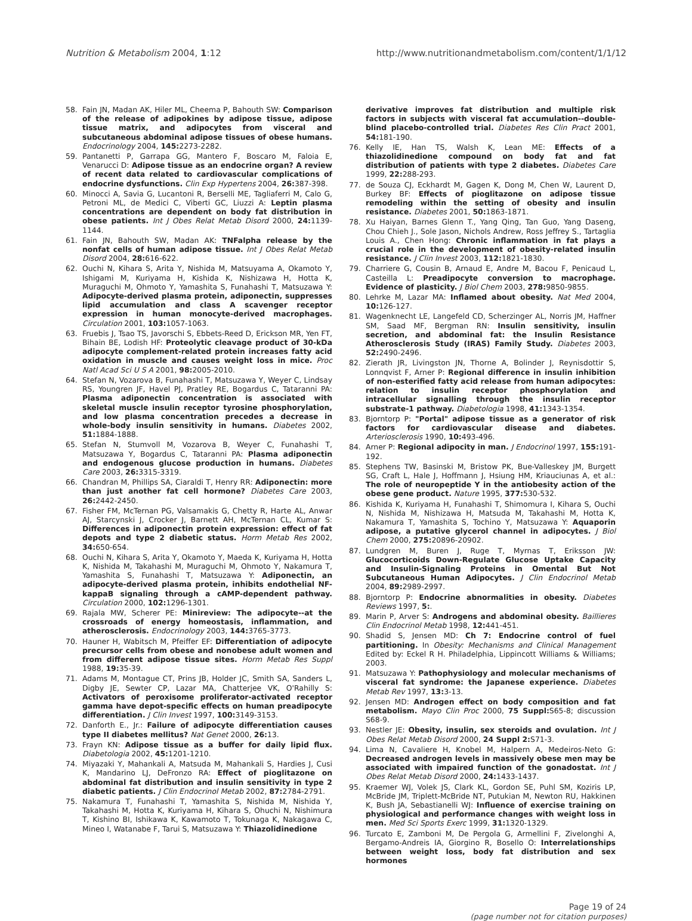Nutrition & Metabolism 2004, 1:12 http://www.nutritionandmetabolism.com/content/1/1/12
58. Fain JN, Madan AK, Hiler ML, Cheema P, Bahouth SW: Comparison of the release of adipokines by adipose tissue, adipose tissue matrix, and adipocytes from visceral and subcutaneous abdominal adipose tissues of obese humans. Endocrinology 2004, 145: 2273-2282.
59. Pantanetti P, Garrapa GG, Mantero F, Boscaro M, Faloia E, Venarucci D: Adipose tissue as an endocrine organ? A review of recent data related to cardiovascular complications of endocrine dysfunctions. Clin Exp Hypertens 2004, 26: 387-398.
60. Minocci A, Savia G, Lucantoni R, Berselli ME, Tagliaferri M, Calo G, Petroni ML, de Medici C, Viberti GC, Liuzzi A: Leptin plasma concentrations are dependent on body fat distribution in obese patients. Int J Obes Relat Metab Disord 2000, 24: 1139-1144.
61. Fain JN, Bahouth SW, Madan AK: TNFalpha release by the nonfat cells of human adipose tissue. Int J Obes Relat Metab Disord 2004, 28: 616-622.
62. Ouchi N, Kihara S, Arita Y, Nishida M, Matsuyama A, Okamoto Y, Ishigami M, Kuriyama H, Kishida K, Nishizawa H, Hotta K, Muraguchi M, Ohmoto Y, Yamashita S, Funahashi T, Matsuzawa Y: Adipocyte-derived plasma protein, adiponectin, suppresses lipid accumulation and class A scavenger receptor expression in human monocyte-derived macrophages. Circulation 2001, 103: 1057-1063.
63. Fruebis J, Tsao TS, Javorschi S, Ebbets-Reed D, Erickson MR, Yen FT, Bihain BE, Lodish HF: Proteolytic cleavage product of 30-kDa adipocyte complement-related protein increases fatty acid oxidation in muscle and causes weight loss in mice. Proc Natl Acad Sci U S A 2001, 98: 2005-2010.
64. Stefan N, Vozarova B, Funahashi T, Matsuzawa Y, Weyer C, Lindsay RS, Youngren JF, Havel PJ, Pratley RE, Bogardus C, Tataranni PA: Plasma adiponectin concentration is associated with skeletal muscle insulin receptor tyrosine phosphorylation, and low plasma concentration precedes a decrease in whole-body insulin sensitivity in humans. Diabetes 2002, 51: 1884-1888.
65. Stefan N, Stumvoll M, Vozarova B, Weyer C, Funahashi T, Matsuzawa Y, Bogardus C, Tataranni PA: Plasma adiponectin and endogenous glucose production in humans. Diabetes Care 2003, 26: 3315-3319.
66. Chandran M, Phillips SA, Ciaraldi T, Henry RR: Adiponectin: more than just another fat cell hormone? Diabetes Care 2003, 26: 2442-2450.
67. Fisher FM, McTernan PG, Valsamakis G, Chetty R, Harte AL, Anwar AJ, Starcynski J, Crocker J, Barnett AH, McTernan CL, Kumar S: Differences in adiponectin protein expression: effect of fat depots and type 2 diabetic status. Horm Metab Res 2002, 34: 650-654.
68. Ouchi N, Kihara S, Arita Y, Okamoto Y, Maeda K, Kuriyama H, Hotta K, Nishida M, Takahashi M, Muraguchi M, Ohmoto Y, Nakamura T, Yamashita S, Funahashi T, Matsuzawa Y: Adiponectin, an adipocyte-derived plasma protein, inhibits endothelial NF-kappaB signaling through a cAMP-dependent pathway. Circulation 2000, 102: 1296-1301.
69. Rajala MW, Scherer PE: Minireview: The adipocyte--at the crossroads of energy homeostasis, inflammation, and atherosclerosis. Endocrinology 2003, 144: 3765-3773.
70. Hauner H, Wabitsch M, Pfeiffer EF: Differentiation of adipocyte precursor cells from obese and nonobese adult women and from different adipose tissue sites. Horm Metab Res Suppl 1988, 19: 35-39.
71. Adams M, Montague CT, Prins JB, Holder JC, Smith SA, Sanders L, Digby JE, Sewter CP, Lazar MA, Chatterjee VK, O'Rahilly S: Activators of peroxisome proliferator-activated receptor gamma have depot-specific effects on human preadipocyte differentiation. J Clin Invest 1997, 100: 3149-3153.
72. Danforth E., Jr.: Failure of adipocyte differentiation causes type II diabetes mellitus? Nat Genet 2000, 26: 13.
73. Frayn KN: Adipose tissue as a buffer for daily lipid flux. Diabetologia 2002, 45: 1201-1210.
74. Miyazaki Y, Mahankali A, Matsuda M, Mahankali S, Hardies J, Cusi K, Mandarino LJ, DeFronzo RA: Effect of pioglitazone on abdominal fat distribution and insulin sensitivity in type 2 diabetic patients. J Clin Endocrinol Metab 2002, 87: 2784-2791.
75. Nakamura T, Funahashi T, Yamashita S, Nishida M, Nishida Y, Takahashi M, Hotta K, Kuriyama H, Kihara S, Ohuchi N, Nishimura T, Kishino BI, Ishikawa K, Kawamoto T, Tokunaga K, Nakagawa C, Mineo I, Watanabe F, Tarui S, Matsuzawa Y: Thiazolidinedione
derivative improves fat distribution and multiple risk factors in subjects with visceral fat accumulation--double-blind placebo-controlled trial. Diabetes Res Clin Pract 2001, 54: 181-190.
76. Kelly IE, Han TS, Walsh K, Lean ME: Effects of a thiazolidinedione compound on body fat and fat distribution of patients with type 2 diabetes. Diabetes Care 1999, 22: 288-293.
77. de Souza CJ, Eckhardt M, Gagen K, Dong M, Chen W, Laurent D, Burkey BF: Effects of pioglitazone on adipose tissue remodeling within the setting of obesity and insulin resistance. Diabetes 2001, 50: 1863-1871.
78. Xu Haiyan, Barnes Glenn T., Yang Qing, Tan Guo, Yang Daseng, Chou Chieh J., Sole Jason, Nichols Andrew, Ross Jeffrey S., Tartaglia Louis A., Chen Hong: Chronic inflammation in fat plays a crucial role in the development of obesity-related insulin resistance. J Clin Invest 2003, 112: 1821-1830.
79. Charriere G, Cousin B, Arnaud E, Andre M, Bacou F, Penicaud L, Casteilla L: Preadipocyte conversion to macrophage. Evidence of plasticity. J Biol Chem 2003, 278: 9850-9855.
80. Lehrke M, Lazar MA: Inflamed about obesity. Nat Med 2004, 10: 126-127.
81. Wagenknecht LE, Langefeld CD, Scherzinger AL, Norris JM, Haffner SM, Saad MF, Bergman RN: Insulin sensitivity, insulin secretion, and abdominal fat: the Insulin Resistance Atherosclerosis Study (IRAS) Family Study. Diabetes 2003, 52: 2490-2496.
82. Zierath JR, Livingston JN, Thorne A, Bolinder J, Reynisdottir S, Lonnqvist F, Arner P: Regional difference in insulin inhibition of non-esterified fatty acid release from human adipocytes: relation to insulin receptor phosphorylation and intracellular signalling through the insulin receptor substrate-1 pathway. Diabetologia 1998, 41: 1343-1354.
83. Bjorntorp P: "Portal" adipose tissue as a generator of risk factors for cardiovascular disease and diabetes. Arteriosclerosis 1990, 10: 493-496.
84. Arner P: Regional adipocity in man. J Endocrinol 1997, 155: 191-192.
85. Stephens TW, Basinski M, Bristow PK, Bue-Valleskey JM, Burgett SG, Craft L, Hale J, Hoffmann J, Hsiung HM, Kriauciunas A, et al.: The role of neuropeptide Y in the antiobesity action of the obese gene product. Nature 1995, 377: 530-532.
86. Kishida K, Kuriyama H, Funahashi T, Shimomura I, Kihara S, Ouchi N, Nishida M, Nishizawa H, Matsuda M, Takahashi M, Hotta K, Nakamura T, Yamashita S, Tochino Y, Matsuzawa Y: Aquaporin adipose, a putative glycerol channel in adipocytes. J Biol Chem 2000, 275: 20896-20902.
87. Lundgren M, Buren J, Ruge T, Myrnas T, Eriksson JW: Glucocorticoids Down-Regulate Glucose Uptake Capacity and Insulin-Signaling Proteins in Omental But Not Subcutaneous Human Adipocytes. J Clin Endocrinol Metab 2004, 89: 2989-2997.
88. Bjorntorp P: Endocrine abnormalities in obesity. Diabetes Reviews 1997, 5:.
89. Marin P, Arver S: Androgens and abdominal obesity. Baillieres Clin Endocrinol Metab 1998, 12: 441-451.
90. Shadid S, Jensen MD: Ch 7: Endocrine control of fuel partitioning. In Obesity: Mechanisms and Clinical Management Edited by: Eckel R H. Philadelphia, Lippincott Williams & Williams; 2003.
91. Matsuzawa Y: Pathophysiology and molecular mechanisms of visceral fat syndrome: the Japanese experience. Diabetes Metab Rev 1997, 13: 3-13.
92. Jensen MD: Androgen effect on body composition and fat metabolism. Mayo Clin Proc 2000, 75 Suppl: S65-8; discussion S68-9.
93. Nestler JE: Obesity, insulin, sex steroids and ovulation. Int J Obes Relat Metab Disord 2000, 24 Suppl 2: S71-3.
94. Lima N, Cavaliere H, Knobel M, Halpern A, Medeiros-Neto G: Decreased androgen levels in massively obese men may be associated with impaired function of the gonadostat. Int J Obes Relat Metab Disord 2000, 24: 1433-1437.
95. Kraemer WJ, Volek JS, Clark KL, Gordon SE, Puhl SM, Koziris LP, McBride JM, Triplett-McBride NT, Putukian M, Newton RU, Hakkinen K, Bush JA, Sebastianelli WJ: Influence of exercise training on physiological and performance changes with weight loss in men. Med Sci Sports Exerc 1999, 31: 1320-1329.
96. Turcato E, Zamboni M, De Pergola G, Armellini F, Zivelonghi A, Bergamo-Andreis IA, Giorgino R, Bosello O: Interrelationships between weight loss, body fat distribution and sex hormones
Page 19 of 24
(page number not for citation purposes)